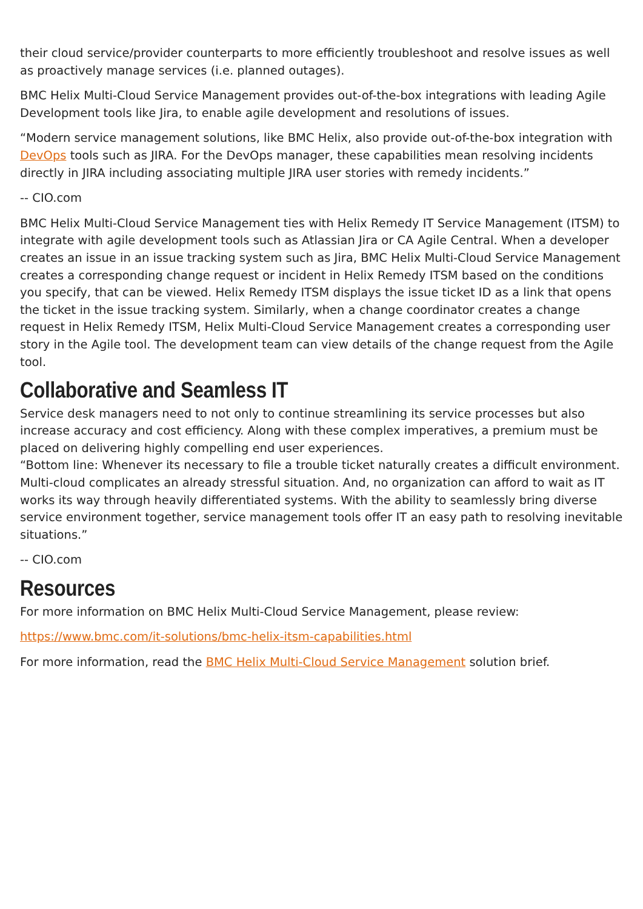their cloud service/provider counterparts to more efficiently troubleshoot and resolve issues as well as proactively manage services (i.e. planned outages).
BMC Helix Multi-Cloud Service Management provides out-of-the-box integrations with leading Agile Development tools like Jira, to enable agile development and resolutions of issues.
“Modern service management solutions, like BMC Helix, also provide out-of-the-box integration with DevOps tools such as JIRA. For the DevOps manager, these capabilities mean resolving incidents directly in JIRA including associating multiple JIRA user stories with remedy incidents.”
-- CIO.com
BMC Helix Multi-Cloud Service Management ties with Helix Remedy IT Service Management (ITSM) to integrate with agile development tools such as Atlassian Jira or CA Agile Central. When a developer creates an issue in an issue tracking system such as Jira, BMC Helix Multi-Cloud Service Management creates a corresponding change request or incident in Helix Remedy ITSM based on the conditions you specify, that can be viewed. Helix Remedy ITSM displays the issue ticket ID as a link that opens the ticket in the issue tracking system. Similarly, when a change coordinator creates a change request in Helix Remedy ITSM, Helix Multi-Cloud Service Management creates a corresponding user story in the Agile tool. The development team can view details of the change request from the Agile tool.
Collaborative and Seamless IT
Service desk managers need to not only to continue streamlining its service processes but also increase accuracy and cost efficiency. Along with these complex imperatives, a premium must be placed on delivering highly compelling end user experiences.
“Bottom line: Whenever its necessary to file a trouble ticket naturally creates a difficult environment. Multi-cloud complicates an already stressful situation. And, no organization can afford to wait as IT works its way through heavily differentiated systems. With the ability to seamlessly bring diverse service environment together, service management tools offer IT an easy path to resolving inevitable situations.”
-- CIO.com
Resources
For more information on BMC Helix Multi-Cloud Service Management, please review:
https://www.bmc.com/it-solutions/bmc-helix-itsm-capabilities.html
For more information, read the BMC Helix Multi-Cloud Service Management solution brief.